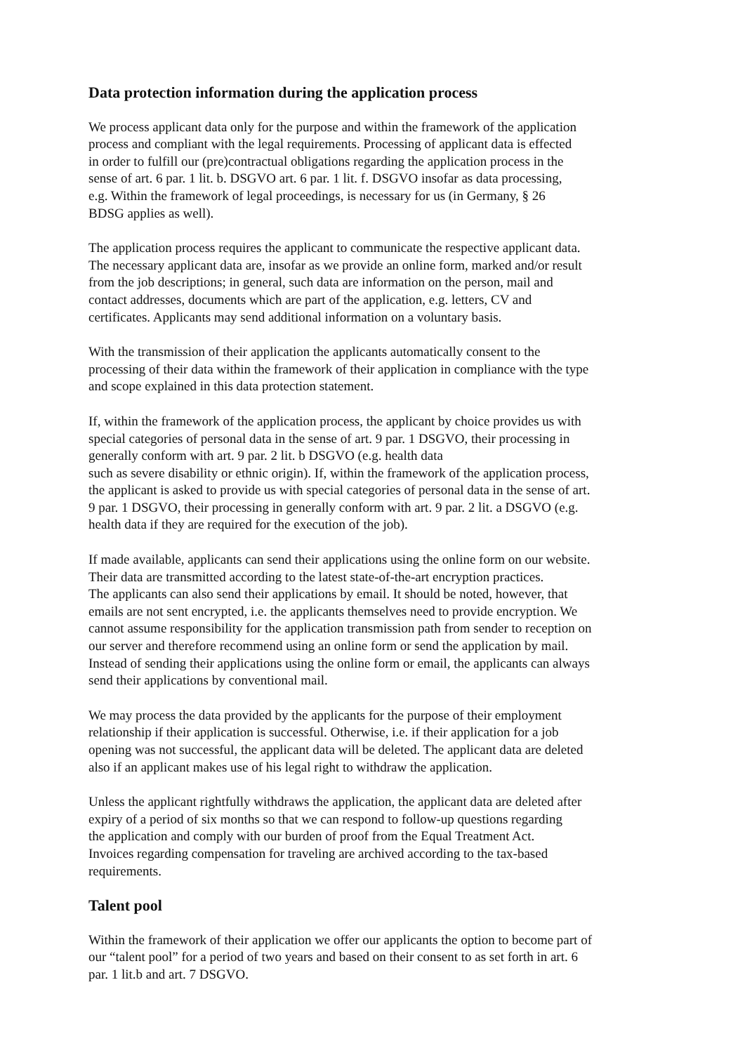Data protection information during the application process
We process applicant data only for the purpose and within the framework of the application
process and compliant with the legal requirements. Processing of applicant data is effected
in order to fulfill our (pre)contractual obligations regarding the application process in the
sense of art. 6 par. 1 lit. b. DSGVO art. 6 par. 1 lit. f. DSGVO insofar as data processing,
e.g. Within the framework of legal proceedings, is necessary for us (in Germany, § 26
BDSG applies as well).
The application process requires the applicant to communicate the respective applicant data.
The necessary applicant data are, insofar as we provide an online form, marked and/or result
from the job descriptions; in general, such data are information on the person, mail and
contact addresses, documents which are part of the application, e.g. letters, CV and
certificates. Applicants may send additional information on a voluntary basis.
With the transmission of their application the applicants automatically consent to the
processing of their data within the framework of their application in compliance with the type
and scope explained in this data protection statement.
If, within the framework of the application process, the applicant by choice provides us with
special categories of personal data in the sense of art. 9 par. 1 DSGVO, their processing in
generally conform with art. 9 par. 2 lit. b DSGVO (e.g. health data
such as severe disability or ethnic origin). If, within the framework of the application process,
the applicant is asked to provide us with special categories of personal data in the sense of art.
9 par. 1 DSGVO, their processing in generally conform with art. 9 par. 2 lit. a DSGVO (e.g.
health data if they are required for the execution of the job).
If made available, applicants can send their applications using the online form on our website.
Their data are transmitted according to the latest state-of-the-art encryption practices.
The applicants can also send their applications by email. It should be noted, however, that
emails are not sent encrypted, i.e. the applicants themselves need to provide encryption. We
cannot assume responsibility for the application transmission path from sender to reception on
our server and therefore recommend using an online form or send the application by mail.
Instead of sending their applications using the online form or email, the applicants can always
send their applications by conventional mail.
We may process the data provided by the applicants for the purpose of their employment
relationship if their application is successful. Otherwise, i.e. if their application for a job
opening was not successful, the applicant data will be deleted. The applicant data are deleted
also if an applicant makes use of his legal right to withdraw the application.
Unless the applicant rightfully withdraws the application, the applicant data are deleted after
expiry of a period of six months so that we can respond to follow-up questions regarding
the application and comply with our burden of proof from the Equal Treatment Act.
Invoices regarding compensation for traveling are archived according to the tax-based
requirements.
Talent pool
Within the framework of their application we offer our applicants the option to become part of
our “talent pool” for a period of two years and based on their consent to as set forth in art. 6
par. 1 lit.b and art. 7 DSGVO.